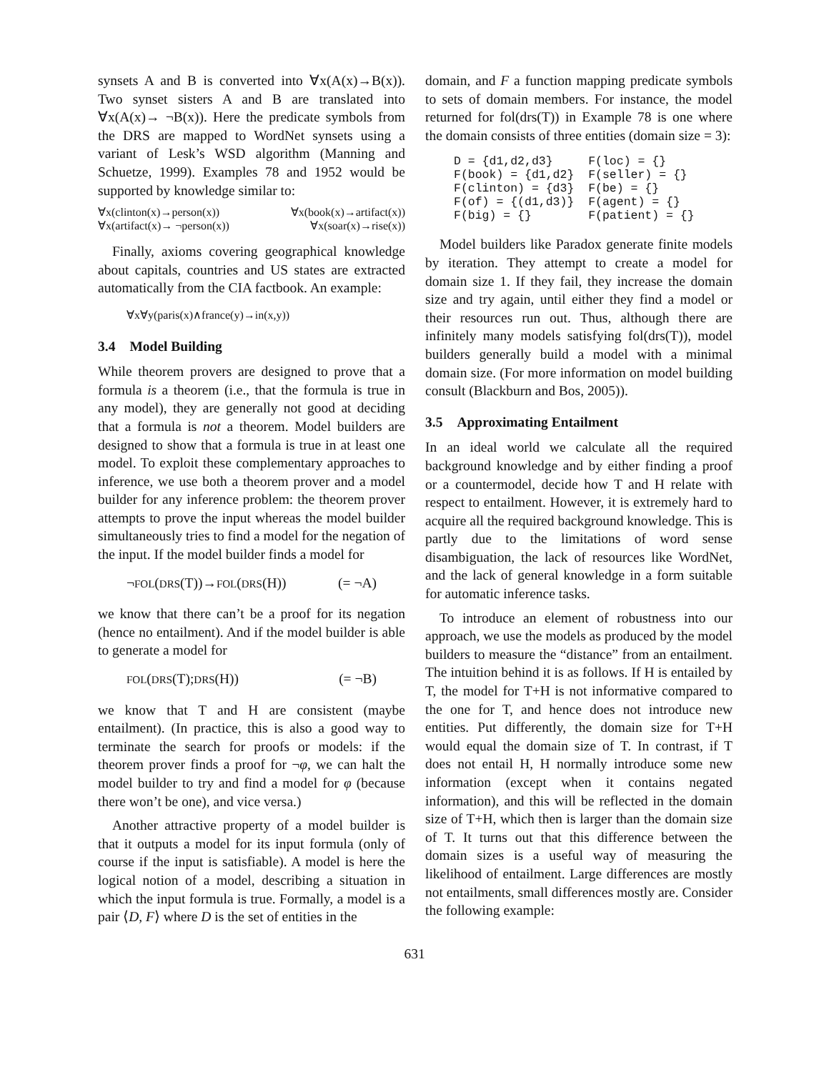synsets A and B is converted into ∀x(A(x)→B(x)). Two synset sisters A and B are translated into ∀x(A(x)→ ¬B(x)). Here the predicate symbols from the DRS are mapped to WordNet synsets using a variant of Lesk’s WSD algorithm (Manning and Schuetze, 1999). Examples 78 and 1952 would be supported by knowledge similar to:
∀x(clinton(x)→person(x))
∀x(artifact(x)→ ¬person(x))
∀x(book(x)→artifact(x))
∀x(soar(x)→rise(x))
Finally, axioms covering geographical knowledge about capitals, countries and US states are extracted automatically from the CIA factbook. An example:
∀x∀y(paris(x)∧france(y)→in(x,y))
3.4 Model Building
While theorem provers are designed to prove that a formula is a theorem (i.e., that the formula is true in any model), they are generally not good at deciding that a formula is not a theorem. Model builders are designed to show that a formula is true in at least one model. To exploit these complementary approaches to inference, we use both a theorem prover and a model builder for any inference problem: the theorem prover attempts to prove the input whereas the model builder simultaneously tries to find a model for the negation of the input. If the model builder finds a model for
¬FOL(DRS(T))→FOL(DRS(H)) (= ¬A)
we know that there can’t be a proof for its negation (hence no entailment). And if the model builder is able to generate a model for
FOL(DRS(T);DRS(H)) (= ¬B)
we know that T and H are consistent (maybe entailment). (In practice, this is also a good way to terminate the search for proofs or models: if the theorem prover finds a proof for ¬φ, we can halt the model builder to try and find a model for φ (because there won’t be one), and vice versa.)
Another attractive property of a model builder is that it outputs a model for its input formula (only of course if the input is satisfiable). A model is here the logical notion of a model, describing a situation in which the input formula is true. Formally, a model is a pair ⟨D, F⟩ where D is the set of entities in the
domain, and F a function mapping predicate symbols to sets of domain members. For instance, the model returned for fol(drs(T)) in Example 78 is one where the domain consists of three entities (domain size = 3):
D = {d1,d2,d3}     F(loc) = {}
F(book) = {d1,d2}  F(seller) = {}
F(clinton) = {d3}  F(be) = {}
F(of) = {(d1,d3)}  F(agent) = {}
F(big) = {}        F(patient) = {}
Model builders like Paradox generate finite models by iteration. They attempt to create a model for domain size 1. If they fail, they increase the domain size and try again, until either they find a model or their resources run out. Thus, although there are infinitely many models satisfying fol(drs(T)), model builders generally build a model with a minimal domain size. (For more information on model building consult (Blackburn and Bos, 2005)).
3.5 Approximating Entailment
In an ideal world we calculate all the required background knowledge and by either finding a proof or a countermodel, decide how T and H relate with respect to entailment. However, it is extremely hard to acquire all the required background knowledge. This is partly due to the limitations of word sense disambiguation, the lack of resources like WordNet, and the lack of general knowledge in a form suitable for automatic inference tasks.
To introduce an element of robustness into our approach, we use the models as produced by the model builders to measure the “distance” from an entailment. The intuition behind it is as follows. If H is entailed by T, the model for T+H is not informative compared to the one for T, and hence does not introduce new entities. Put differently, the domain size for T+H would equal the domain size of T. In contrast, if T does not entail H, H normally introduce some new information (except when it contains negated information), and this will be reflected in the domain size of T+H, which then is larger than the domain size of T. It turns out that this difference between the domain sizes is a useful way of measuring the likelihood of entailment. Large differences are mostly not entailments, small differences mostly are. Consider the following example:
631